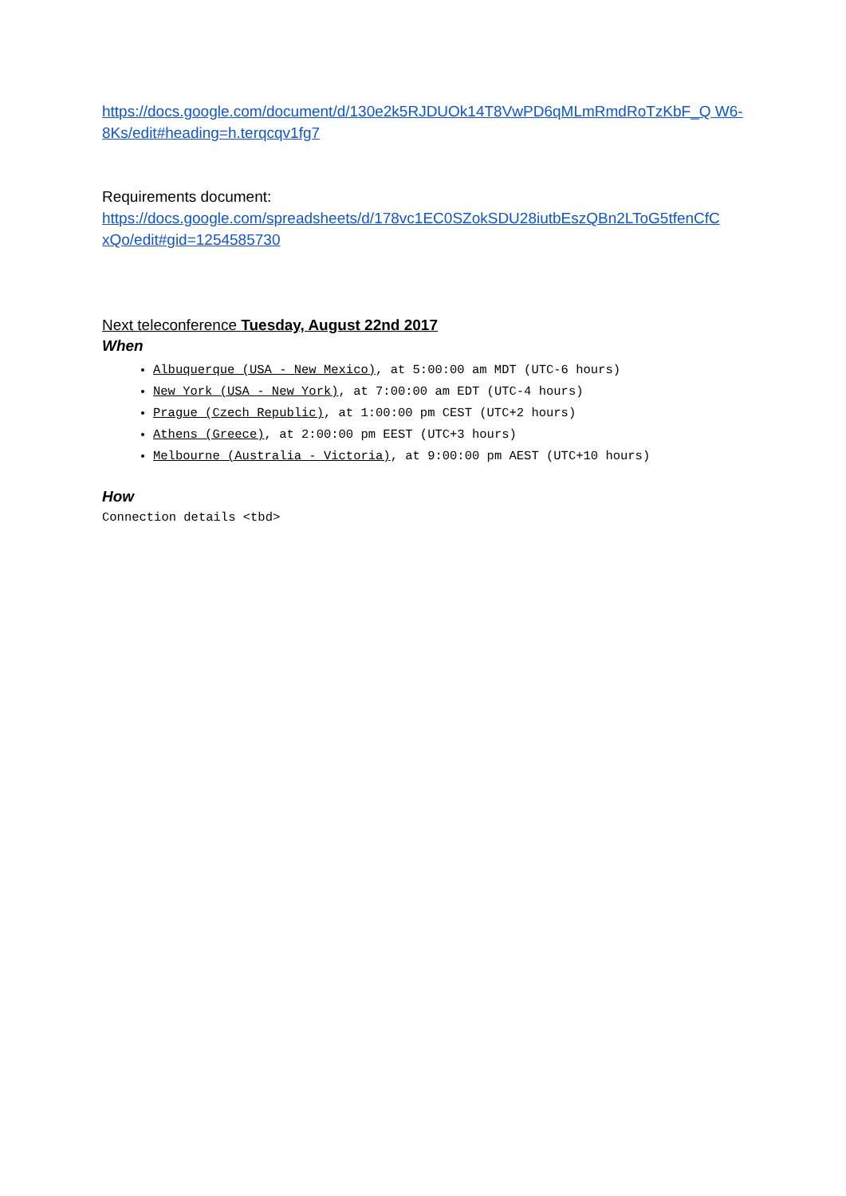https://docs.google.com/document/d/130e2k5RJDUOk14T8VwPD6qMLmRmdRoTzKbF_Q W6-8Ks/edit#heading=h.terqcqv1fg7
Requirements document:
https://docs.google.com/spreadsheets/d/178vc1EC0SZokSDU28iutbEszQBn2LToG5tfenCfC xQo/edit#gid=1254585730
Next teleconference Tuesday, August 22nd 2017
When
Albuquerque (USA - New Mexico), at 5:00:00 am MDT (UTC-6 hours)
New York (USA - New York), at 7:00:00 am EDT (UTC-4 hours)
Prague (Czech Republic), at 1:00:00 pm CEST (UTC+2 hours)
Athens (Greece), at 2:00:00 pm EEST (UTC+3 hours)
Melbourne (Australia - Victoria), at 9:00:00 pm AEST (UTC+10 hours)
How
Connection details <tbd>